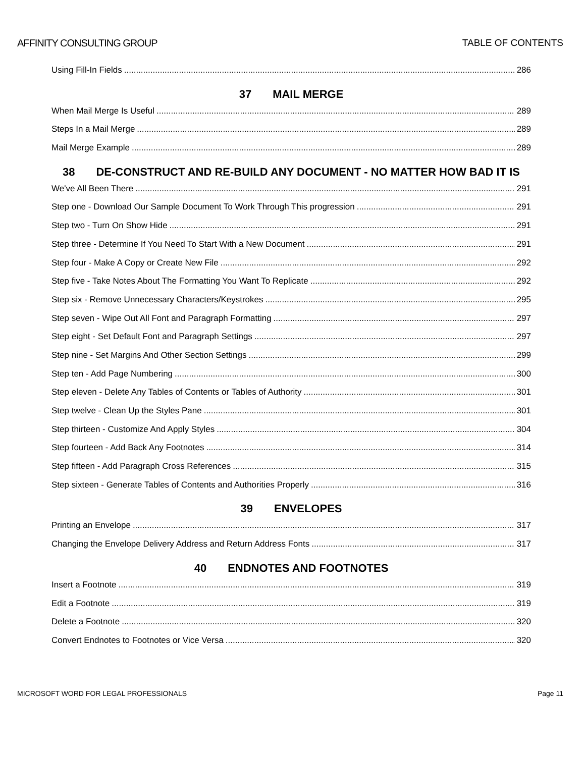AFFINITY CONSULTING GROUP TABLE OF CONTENTS
Using Fill-In Fields 286
37 MAIL MERGE
When Mail Merge Is Useful 289
Steps In a Mail Merge 289
Mail Merge Example 289
38 DE-CONSTRUCT AND RE-BUILD ANY DOCUMENT - NO MATTER HOW BAD IT IS
We've All Been There 291
Step one - Download Our Sample Document To Work Through This progression 291
Step two - Turn On Show Hide 291
Step three - Determine If You Need To Start With a New Document 291
Step four - Make A Copy or Create New File 292
Step five - Take Notes About The Formatting You Want To Replicate 292
Step six - Remove Unnecessary Characters/Keystrokes 295
Step seven - Wipe Out All Font and Paragraph Formatting 297
Step eight - Set Default Font and Paragraph Settings 297
Step nine - Set Margins And Other Section Settings 299
Step ten - Add Page Numbering 300
Step eleven - Delete Any Tables of Contents or Tables of Authority 301
Step twelve - Clean Up the Styles Pane 301
Step thirteen - Customize And Apply Styles 304
Step fourteen - Add Back Any Footnotes 314
Step fifteen - Add Paragraph Cross References 315
Step sixteen - Generate Tables of Contents and Authorities Properly 316
39 ENVELOPES
Printing an Envelope 317
Changing the Envelope Delivery Address and Return Address Fonts 317
40 ENDNOTES AND FOOTNOTES
Insert a Footnote 319
Edit a Footnote 319
Delete a Footnote 320
Convert Endnotes to Footnotes or Vice Versa 320
MICROSOFT WORD FOR LEGAL PROFESSIONALS Page 11